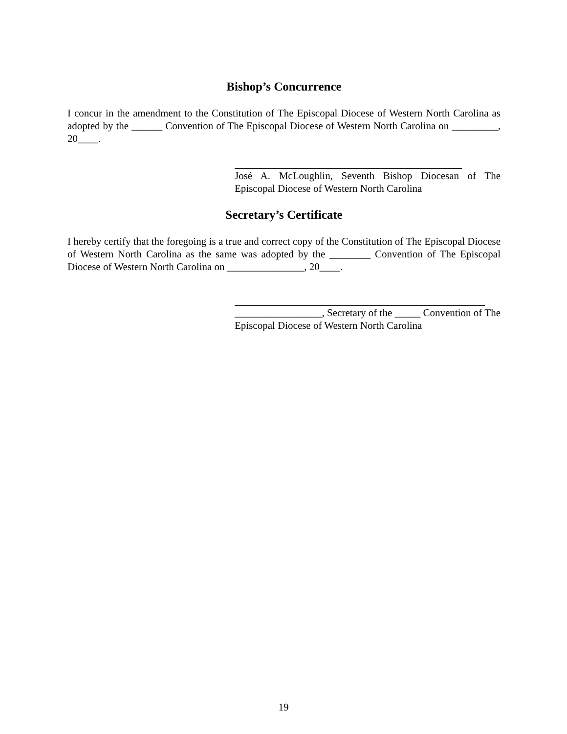Bishop’s Concurrence
I concur in the amendment to the Constitution of The Episcopal Diocese of Western North Carolina as adopted by the ______ Convention of The Episcopal Diocese of Western North Carolina on _________, 20____.
José A. McLoughlin, Seventh Bishop Diocesan of The Episcopal Diocese of Western North Carolina
Secretary’s Certificate
I hereby certify that the foregoing is a true and correct copy of the Constitution of The Episcopal Diocese of Western North Carolina as the same was adopted by the ________ Convention of The Episcopal Diocese of Western North Carolina on _______________, 20____.
_________________, Secretary of the _____ Convention of The Episcopal Diocese of Western North Carolina
19